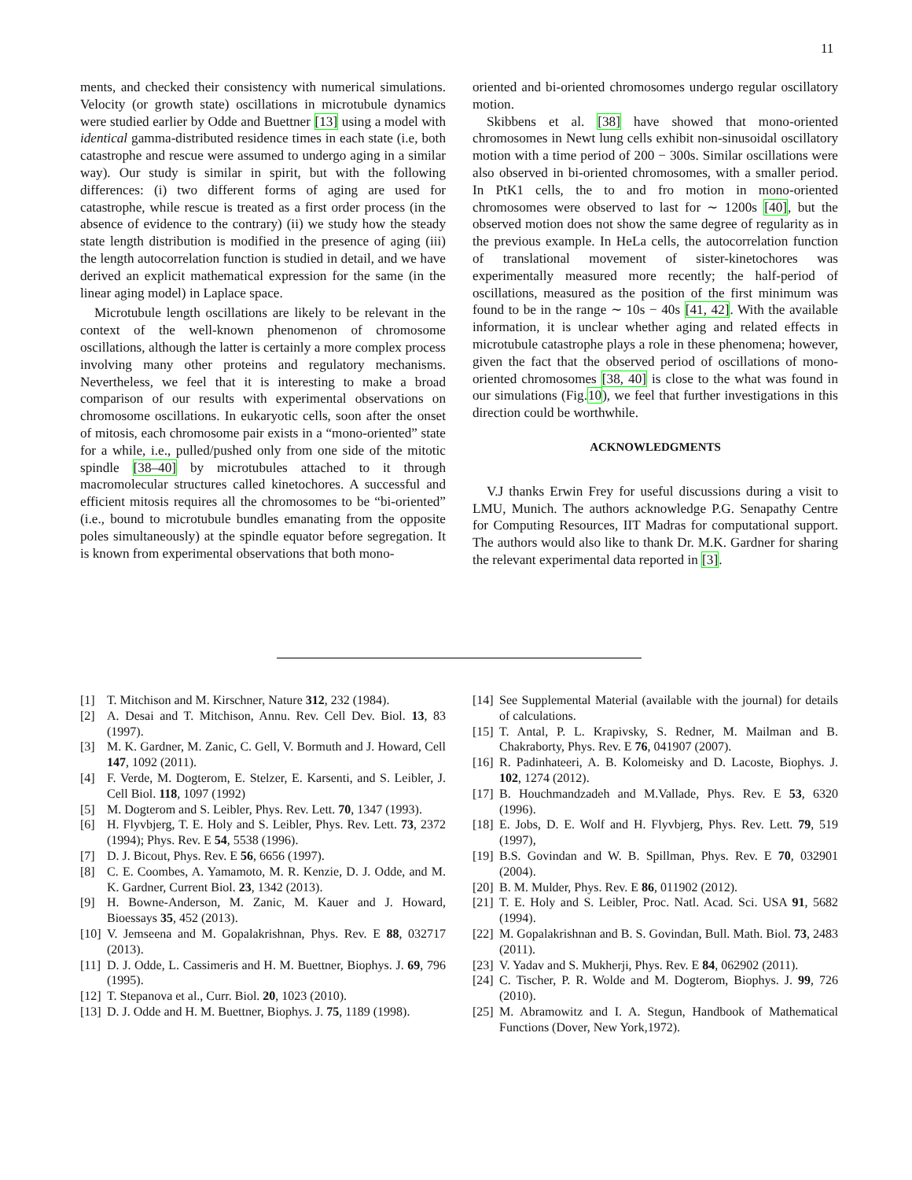11
ments, and checked their consistency with numerical simulations. Velocity (or growth state) oscillations in microtubule dynamics were studied earlier by Odde and Buettner [13] using a model with identical gamma-distributed residence times in each state (i.e, both catastrophe and rescue were assumed to undergo aging in a similar way). Our study is similar in spirit, but with the following differences: (i) two different forms of aging are used for catastrophe, while rescue is treated as a first order process (in the absence of evidence to the contrary) (ii) we study how the steady state length distribution is modified in the presence of aging (iii) the length autocorrelation function is studied in detail, and we have derived an explicit mathematical expression for the same (in the linear aging model) in Laplace space.
Microtubule length oscillations are likely to be relevant in the context of the well-known phenomenon of chromosome oscillations, although the latter is certainly a more complex process involving many other proteins and regulatory mechanisms. Nevertheless, we feel that it is interesting to make a broad comparison of our results with experimental observations on chromosome oscillations. In eukaryotic cells, soon after the onset of mitosis, each chromosome pair exists in a “mono-oriented” state for a while, i.e., pulled/pushed only from one side of the mitotic spindle [38–40] by microtubules attached to it through macromolecular structures called kinetochores. A successful and efficient mitosis requires all the chromosomes to be “bi-oriented” (i.e., bound to microtubule bundles emanating from the opposite poles simultaneously) at the spindle equator before segregation. It is known from experimental observations that both mono-
oriented and bi-oriented chromosomes undergo regular oscillatory motion.
Skibbens et al. [38] have showed that mono-oriented chromosomes in Newt lung cells exhibit non-sinusoidal oscillatory motion with a time period of 200 − 300s. Similar oscillations were also observed in bi-oriented chromosomes, with a smaller period. In PtK1 cells, the to and fro motion in mono-oriented chromosomes were observed to last for ∼ 1200s [40], but the observed motion does not show the same degree of regularity as in the previous example. In HeLa cells, the autocorrelation function of translational movement of sister-kinetochores was experimentally measured more recently; the half-period of oscillations, measured as the position of the first minimum was found to be in the range ∼ 10s − 40s [41, 42]. With the available information, it is unclear whether aging and related effects in microtubule catastrophe plays a role in these phenomena; however, given the fact that the observed period of oscillations of mono-oriented chromosomes [38, 40] is close to the what was found in our simulations (Fig.10), we feel that further investigations in this direction could be worthwhile.
ACKNOWLEDGMENTS
V.J thanks Erwin Frey for useful discussions during a visit to LMU, Munich. The authors acknowledge P.G. Senapathy Centre for Computing Resources, IIT Madras for computational support. The authors would also like to thank Dr. M.K. Gardner for sharing the relevant experimental data reported in [3].
[1] T. Mitchison and M. Kirschner, Nature 312, 232 (1984).
[2] A. Desai and T. Mitchison, Annu. Rev. Cell Dev. Biol. 13, 83 (1997).
[3] M. K. Gardner, M. Zanic, C. Gell, V. Bormuth and J. Howard, Cell 147, 1092 (2011).
[4] F. Verde, M. Dogterom, E. Stelzer, E. Karsenti, and S. Leibler, J. Cell Biol. 118, 1097 (1992)
[5] M. Dogterom and S. Leibler, Phys. Rev. Lett. 70, 1347 (1993).
[6] H. Flyvbjerg, T. E. Holy and S. Leibler, Phys. Rev. Lett. 73, 2372 (1994); Phys. Rev. E 54, 5538 (1996).
[7] D. J. Bicout, Phys. Rev. E 56, 6656 (1997).
[8] C. E. Coombes, A. Yamamoto, M. R. Kenzie, D. J. Odde, and M. K. Gardner, Current Biol. 23, 1342 (2013).
[9] H. Bowne-Anderson, M. Zanic, M. Kauer and J. Howard, Bioessays 35, 452 (2013).
[10] V. Jemseena and M. Gopalakrishnan, Phys. Rev. E 88, 032717 (2013).
[11] D. J. Odde, L. Cassimeris and H. M. Buettner, Biophys. J. 69, 796 (1995).
[12] T. Stepanova et al., Curr. Biol. 20, 1023 (2010).
[13] D. J. Odde and H. M. Buettner, Biophys. J. 75, 1189 (1998).
[14] See Supplemental Material (available with the journal) for details of calculations.
[15] T. Antal, P. L. Krapivsky, S. Redner, M. Mailman and B. Chakraborty, Phys. Rev. E 76, 041907 (2007).
[16] R. Padinhateeri, A. B. Kolomeisky and D. Lacoste, Biophys. J. 102, 1274 (2012).
[17] B. Houchmandzadeh and M.Vallade, Phys. Rev. E 53, 6320 (1996).
[18] E. Jobs, D. E. Wolf and H. Flyvbjerg, Phys. Rev. Lett. 79, 519 (1997),
[19] B.S. Govindan and W. B. Spillman, Phys. Rev. E 70, 032901 (2004).
[20] B. M. Mulder, Phys. Rev. E 86, 011902 (2012).
[21] T. E. Holy and S. Leibler, Proc. Natl. Acad. Sci. USA 91, 5682 (1994).
[22] M. Gopalakrishnan and B. S. Govindan, Bull. Math. Biol. 73, 2483 (2011).
[23] V. Yadav and S. Mukherji, Phys. Rev. E 84, 062902 (2011).
[24] C. Tischer, P. R. Wolde and M. Dogterom, Biophys. J. 99, 726 (2010).
[25] M. Abramowitz and I. A. Stegun, Handbook of Mathematical Functions (Dover, New York,1972).